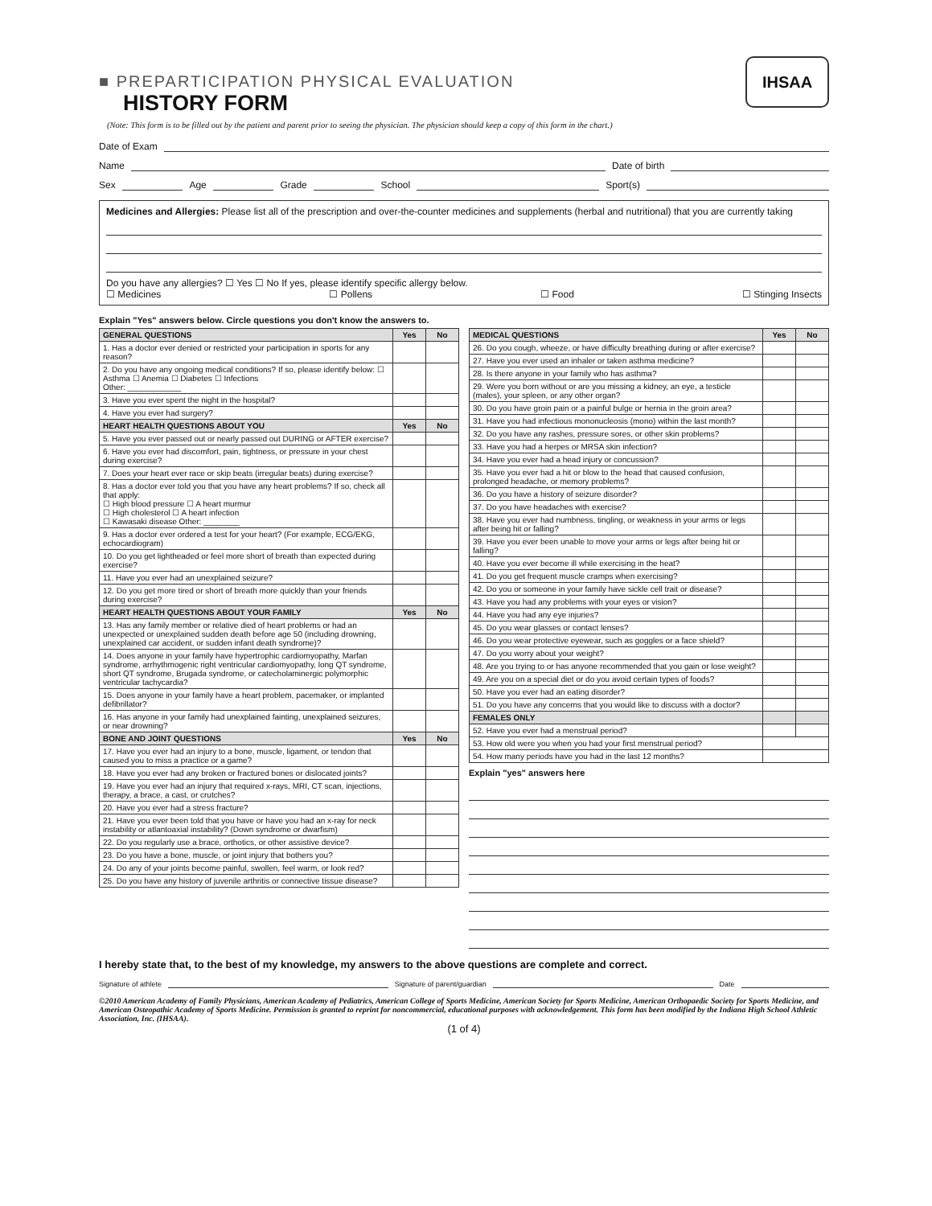IHSAA
■ PREPARTICIPATION PHYSICAL EVALUATION
HISTORY FORM
(Note: This form is to be filled out by the patient and parent prior to seeing the physician. The physician should keep a copy of this form in the chart.)
Date of Exam
Name Date of birth
Sex Age Grade School Sport(s)
Medicines and Allergies: Please list all of the prescription and over-the-counter medicines and supplements (herbal and nutritional) that you are currently taking
Do you have any allergies? ☐ Yes ☐ No If yes, please identify specific allergy below.
☐ Medicines ☐ Pollens ☐ Food ☐ Stinging Insects
Explain "Yes" answers below. Circle questions you don't know the answers to.
| GENERAL QUESTIONS | Yes | No |
| --- | --- | --- |
| 1. Has a doctor ever denied or restricted your participation in sports for any reason? | | |
| 2. Do you have any ongoing medical conditions? If so, please identify below: ☐ Asthma ☐ Anemia ☐ Diabetes ☐ Infections Other: ____________ | | |
| 3. Have you ever spent the night in the hospital? | | |
| 4. Have you ever had surgery? | | |
| HEART HEALTH QUESTIONS ABOUT YOU | Yes | No |
| 5. Have you ever passed out or nearly passed out DURING or AFTER exercise? | | |
| 6. Have you ever had discomfort, pain, tightness, or pressure in your chest during exercise? | | |
| 7. Does your heart ever race or skip beats (irregular beats) during exercise? | | |
| 8. Has a doctor ever told you that you have any heart problems? If so, check all that apply: ☐ High blood pressure ☐ A heart murmur ☐ High cholesterol ☐ A heart infection ☐ Kawasaki disease Other: ________ | | |
| 9. Has a doctor ever ordered a test for your heart? (For example, ECG/EKG, echocardiogram) | | |
| 10. Do you get lightheaded or feel more short of breath than expected during exercise? | | |
| 11. Have you ever had an unexplained seizure? | | |
| 12. Do you get more tired or short of breath more quickly than your friends during exercise? | | |
| HEART HEALTH QUESTIONS ABOUT YOUR FAMILY | Yes | No |
| 13. Has any family member or relative died of heart problems or had an unexpected or unexplained sudden death before age 50 (including drowning, unexplained car accident, or sudden infant death syndrome)? | | |
| 14. Does anyone in your family have hypertrophic cardiomyopathy, Marfan syndrome, arrhythmogenic right ventricular cardiomyopathy, long QT syndrome, short QT syndrome, Brugada syndrome, or catecholaminergic polymorphic ventricular tachycardia? | | |
| 15. Does anyone in your family have a heart problem, pacemaker, or implanted defibrillator? | | |
| 16. Has anyone in your family had unexplained fainting, unexplained seizures, or near drowning? | | |
| BONE AND JOINT QUESTIONS | Yes | No |
| 17. Have you ever had an injury to a bone, muscle, ligament, or tendon that caused you to miss a practice or a game? | | |
| 18. Have you ever had any broken or fractured bones or dislocated joints? | | |
| 19. Have you ever had an injury that required x-rays, MRI, CT scan, injections, therapy, a brace, a cast, or crutches? | | |
| 20. Have you ever had a stress fracture? | | |
| 21. Have you ever been told that you have or have you had an x-ray for neck instability or atlantoaxial instability? (Down syndrome or dwarfism) | | |
| 22. Do you regularly use a brace, orthotics, or other assistive device? | | |
| 23. Do you have a bone, muscle, or joint injury that bothers you? | | |
| 24. Do any of your joints become painful, swollen, feel warm, or look red? | | |
| 25. Do you have any history of juvenile arthritis or connective tissue disease? | | |
| MEDICAL QUESTIONS | Yes | No |
| --- | --- | --- |
| 26. Do you cough, wheeze, or have difficulty breathing during or after exercise? | | |
| 27. Have you ever used an inhaler or taken asthma medicine? | | |
| 28. Is there anyone in your family who has asthma? | | |
| 29. Were you born without or are you missing a kidney, an eye, a testicle (males), your spleen, or any other organ? | | |
| 30. Do you have groin pain or a painful bulge or hernia in the groin area? | | |
| 31. Have you had infectious mononucleosis (mono) within the last month? | | |
| 32. Do you have any rashes, pressure sores, or other skin problems? | | |
| 33. Have you had a herpes or MRSA skin infection? | | |
| 34. Have you ever had a head injury or concussion? | | |
| 35. Have you ever had a hit or blow to the head that caused confusion, prolonged headache, or memory problems? | | |
| 36. Do you have a history of seizure disorder? | | |
| 37. Do you have headaches with exercise? | | |
| 38. Have you ever had numbness, tingling, or weakness in your arms or legs after being hit or falling? | | |
| 39. Have you ever been unable to move your arms or legs after being hit or falling? | | |
| 40. Have you ever become ill while exercising in the heat? | | |
| 41. Do you get frequent muscle cramps when exercising? | | |
| 42. Do you or someone in your family have sickle cell trait or disease? | | |
| 43. Have you had any problems with your eyes or vision? | | |
| 44. Have you had any eye injuries? | | |
| 45. Do you wear glasses or contact lenses? | | |
| 46. Do you wear protective eyewear, such as goggles or a face shield? | | |
| 47. Do you worry about your weight? | | |
| 48. Are you trying to or has anyone recommended that you gain or lose weight? | | |
| 49. Are you on a special diet or do you avoid certain types of foods? | | |
| 50. Have you ever had an eating disorder? | | |
| 51. Do you have any concerns that you would like to discuss with a doctor? | | |
| FEMALES ONLY | | |
| 52. Have you ever had a menstrual period? | | |
| 53. How old were you when you had your first menstrual period? | | |
| 54. How many periods have you had in the last 12 months? | | |
Explain "yes" answers here
I hereby state that, to the best of my knowledge, my answers to the above questions are complete and correct.
Signature of athlete Signature of parent/guardian Date
©2010 American Academy of Family Physicians, American Academy of Pediatrics, American College of Sports Medicine, American Society for Sports Medicine, American Orthopaedic Society for Sports Medicine, and American Osteopathic Academy of Sports Medicine. Permission is granted to reprint for noncommercial, educational purposes with acknowledgement. This form has been modified by the Indiana High School Athletic Association, Inc. (IHSAA).
(1 of 4)